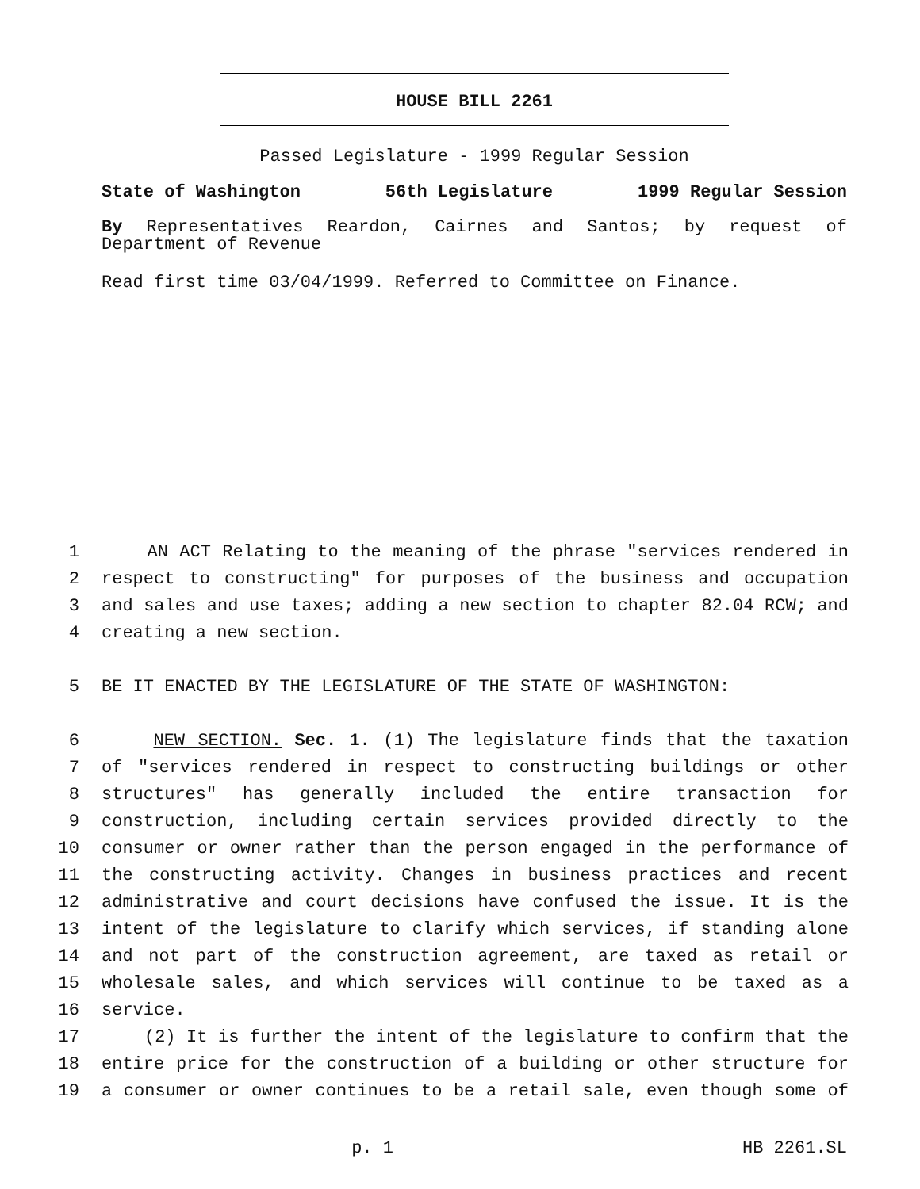HOUSE BILL 2261
Passed Legislature - 1999 Regular Session
State of Washington 56th Legislature 1999 Regular Session
By Representatives Reardon, Cairnes and Santos; by request of
Department of Revenue
Read first time 03/04/1999. Referred to Committee on Finance.
| 1 | AN ACT Relating to the meaning of the phrase "services rendered in |
| 2 | respect to constructing" for purposes of the business and occupation |
| 3 | and sales and use taxes; adding a new section to chapter 82.04 RCW; and |
| 4 | creating a new section. |
| 5 | BE IT ENACTED BY THE LEGISLATURE OF THE STATE OF WASHINGTON: |
| 6 | NEW SECTION. Sec. 1. (1) The legislature finds that the taxation |
| 7 | of "services rendered in respect to constructing buildings or other |
| 8 | structures" has generally included the entire transaction for |
| 9 | construction, including certain services provided directly to the |
| 10 | consumer or owner rather than the person engaged in the performance of |
| 11 | the constructing activity. Changes in business practices and recent |
| 12 | administrative and court decisions have confused the issue. It is the |
| 13 | intent of the legislature to clarify which services, if standing alone |
| 14 | and not part of the construction agreement, are taxed as retail or |
| 15 | wholesale sales, and which services will continue to be taxed as a |
| 16 | service. |
| 17 | (2) It is further the intent of the legislature to confirm that the |
| 18 | entire price for the construction of a building or other structure for |
| 19 | a consumer or owner continues to be a retail sale, even though some of |
p. 1 HB 2261.SL